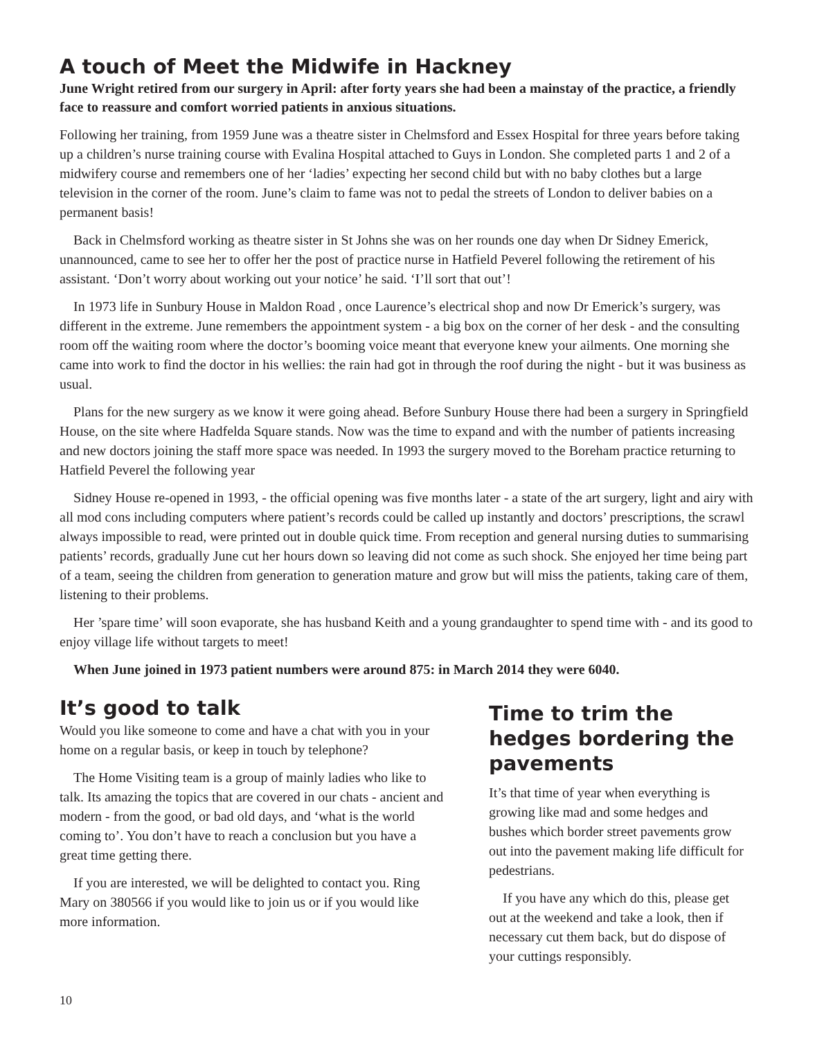A touch of Meet the Midwife in Hackney
June Wright retired from our surgery in April: after forty years she had been a mainstay of the practice, a friendly face to reassure and comfort worried patients in anxious situations.
Following her training, from 1959 June was a theatre sister in Chelmsford and Essex Hospital for three years before taking up a children’s nurse training course with Evalina Hospital attached to Guys in London. She completed parts 1 and 2 of a midwifery course and remembers one of her ‘ladies’ expecting her second child but with no baby clothes but a large television in the corner of the room. June’s claim to fame was not to pedal the streets of London to deliver babies on a permanent basis!
Back in Chelmsford working as theatre sister in St Johns she was on her rounds one day when Dr Sidney Emerick, unannounced, came to see her to offer her the post of practice nurse in Hatfield Peverel following the retirement of his assistant. ‘Don’t worry about working out your notice’ he said. ‘I’ll sort that out’!
In 1973 life in Sunbury House in Maldon Road , once Laurence’s electrical shop and now Dr Emerick’s surgery, was different in the extreme. June remembers the appointment system - a big box on the corner of her desk - and the consulting room off the waiting room where the doctor’s booming voice meant that everyone knew your ailments. One morning she came into work to find the doctor in his wellies: the rain had got in through the roof during the night - but it was business as usual.
Plans for the new surgery as we know it were going ahead. Before Sunbury House there had been a surgery in Springfield House, on the site where Hadfelda Square stands. Now was the time to expand and with the number of patients increasing and new doctors joining the staff more space was needed. In 1993 the surgery moved to the Boreham practice returning to Hatfield Peverel the following year
Sidney House re-opened in 1993, - the official opening was five months later - a state of the art surgery, light and airy with all mod cons including computers where patient’s records could be called up instantly and doctors’ prescriptions, the scrawl always impossible to read, were printed out in double quick time. From reception and general nursing duties to summarising patients’ records, gradually June cut her hours down so leaving did not come as such shock. She enjoyed her time being part of a team, seeing the children from generation to generation mature and grow but will miss the patients, taking care of them, listening to their problems.
Her ’spare time’ will soon evaporate, she has husband Keith and a young grandaughter to spend time with - and its good to enjoy village life without targets to meet!
When June joined in 1973 patient numbers were around 875: in March 2014 they were 6040.
It’s good to talk
Would you like someone to come and have a chat with you in your home on a regular basis, or keep in touch by telephone?
The Home Visiting team is a group of mainly ladies who like to talk. Its amazing the topics that are covered in our chats - ancient and modern - from the good, or bad old days, and ‘what is the world coming to’. You don’t have to reach a conclusion but you have a great time getting there.
If you are interested, we will be delighted to contact you. Ring Mary on 380566 if you would like to join us or if you would like more information.
Time to trim the hedges bordering the pavements
It’s that time of year when everything is growing like mad and some hedges and bushes which border street pavements grow out into the pavement making life difficult for pedestrians.
If you have any which do this, please get out at the weekend and take a look, then if necessary cut them back, but do dispose of your cuttings responsibly.
10